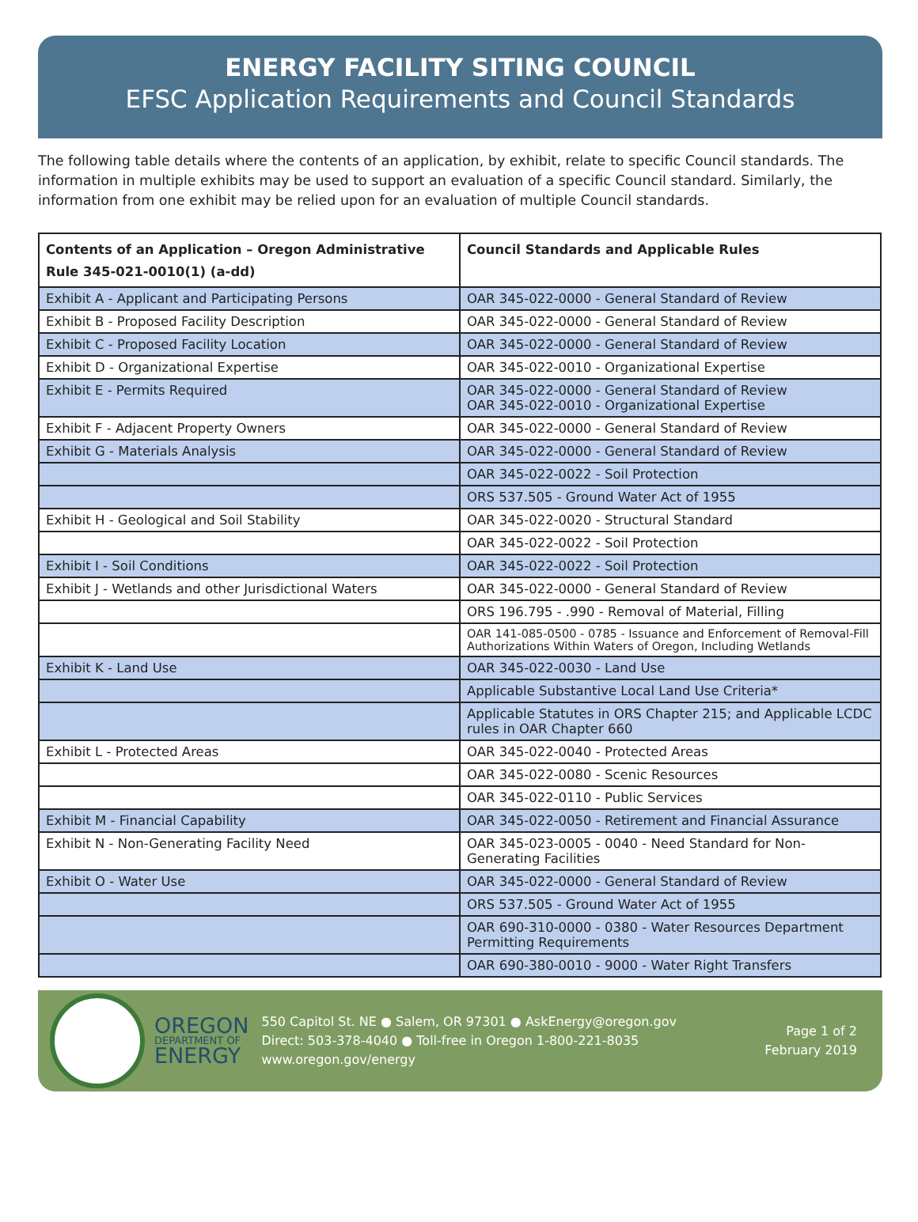ENERGY FACILITY SITING COUNCIL
EFSC Application Requirements and Council Standards
The following table details where the contents of an application, by exhibit, relate to specific Council standards. The information in multiple exhibits may be used to support an evaluation of a specific Council standard. Similarly, the information from one exhibit may be relied upon for an evaluation of multiple Council standards.
| Contents of an Application – Oregon Administrative Rule 345-021-0010(1) (a-dd) | Council Standards and Applicable Rules |
| --- | --- |
| Exhibit A - Applicant and Participating Persons | OAR 345-022-0000 - General Standard of Review |
| Exhibit B - Proposed Facility Description | OAR 345-022-0000 - General Standard of Review |
| Exhibit C - Proposed Facility Location | OAR 345-022-0000 - General Standard of Review |
| Exhibit D - Organizational Expertise | OAR 345-022-0010 - Organizational Expertise |
| Exhibit E - Permits Required | OAR 345-022-0000 - General Standard of Review OAR 345-022-0010 - Organizational Expertise |
| Exhibit F - Adjacent Property Owners | OAR 345-022-0000 - General Standard of Review |
| Exhibit G - Materials Analysis | OAR 345-022-0000 - General Standard of Review |
| | OAR 345-022-0022 - Soil Protection |
| | ORS 537.505 - Ground Water Act of 1955 |
| Exhibit H - Geological and Soil Stability | OAR 345-022-0020 - Structural Standard |
| | OAR 345-022-0022 - Soil Protection |
| Exhibit I - Soil Conditions | OAR 345-022-0022 - Soil Protection |
| Exhibit J - Wetlands and other Jurisdictional Waters | OAR 345-022-0000 - General Standard of Review |
| | ORS 196.795 - .990 - Removal of Material, Filling |
| | OAR 141-085-0500 - 0785 - Issuance and Enforcement of Removal-Fill Authorizations Within Waters of Oregon, Including Wetlands |
| Exhibit K - Land Use | OAR 345-022-0030 - Land Use |
| | Applicable Substantive Local Land Use Criteria* |
| | Applicable Statutes in ORS Chapter 215; and Applicable LCDC rules in OAR Chapter 660 |
| Exhibit L - Protected Areas | OAR 345-022-0040 - Protected Areas |
| | OAR 345-022-0080 - Scenic Resources |
| | OAR 345-022-0110 - Public Services |
| Exhibit M - Financial Capability | OAR 345-022-0050 - Retirement and Financial Assurance |
| Exhibit N - Non-Generating Facility Need | OAR 345-023-0005 - 0040 - Need Standard for Non-Generating Facilities |
| Exhibit O - Water Use | OAR 345-022-0000 - General Standard of Review |
| | ORS 537.505 - Ground Water Act of 1955 |
| | OAR 690-310-0000 - 0380 - Water Resources Department Permitting Requirements |
| | OAR 690-380-0010 - 9000 - Water Right Transfers |
OREGON
DEPARTMENT OF
ENERGY
550 Capitol St. NE ● Salem, OR 97301 ● AskEnergy@oregon.gov
Direct: 503-378-4040 ● Toll-free in Oregon 1-800-221-8035
www.oregon.gov/energy
Page 1 of 2
February 2019